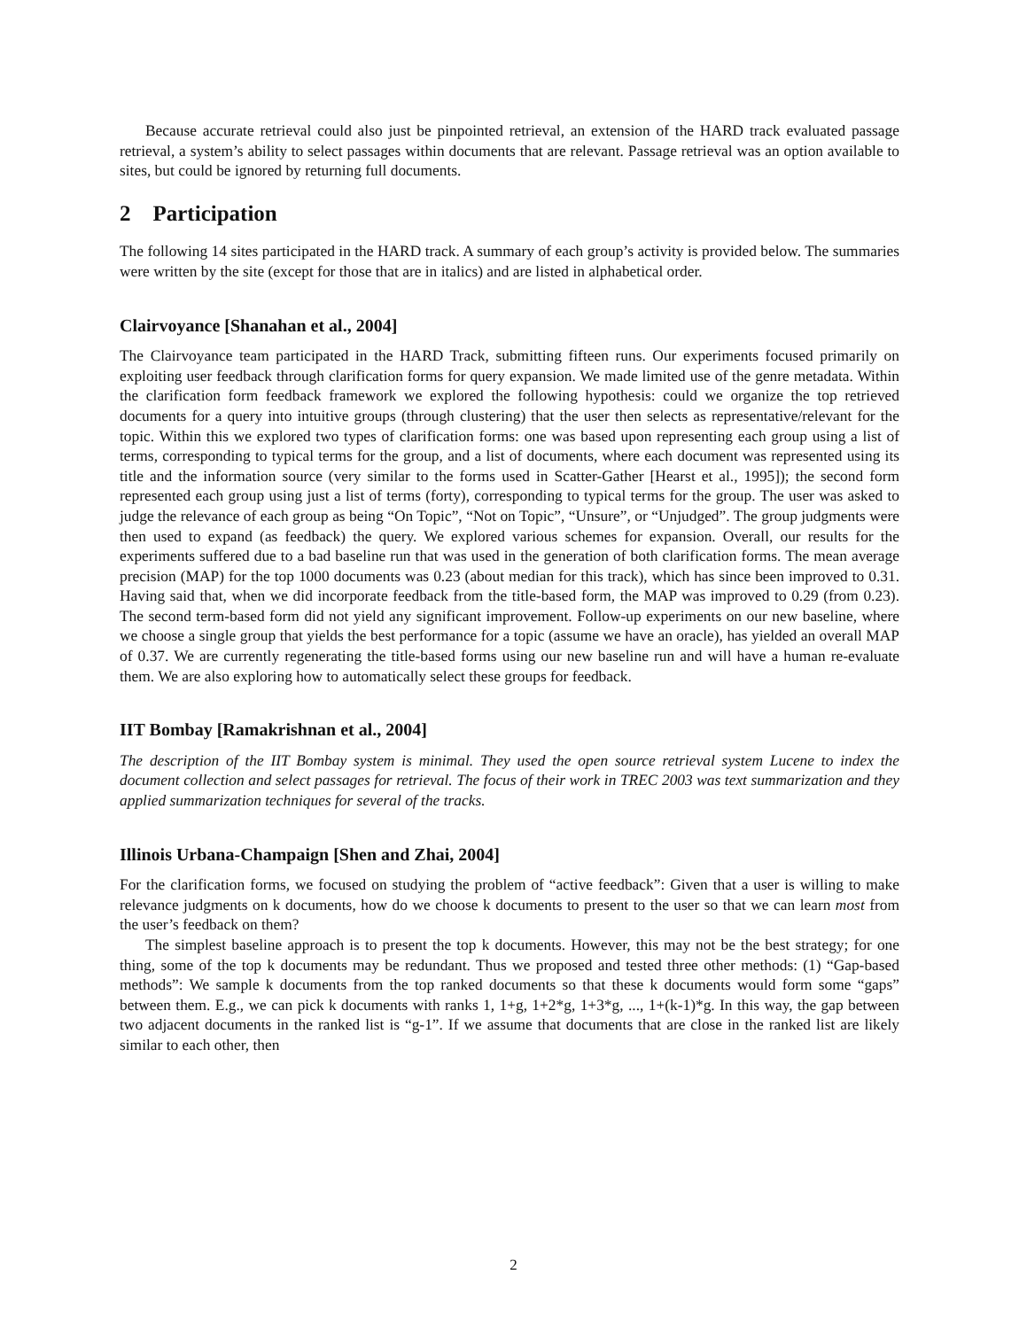Because accurate retrieval could also just be pinpointed retrieval, an extension of the HARD track evaluated passage retrieval, a system’s ability to select passages within documents that are relevant. Passage retrieval was an option available to sites, but could be ignored by returning full documents.
2 Participation
The following 14 sites participated in the HARD track. A summary of each group’s activity is provided below. The summaries were written by the site (except for those that are in italics) and are listed in alphabetical order.
Clairvoyance [Shanahan et al., 2004]
The Clairvoyance team participated in the HARD Track, submitting fifteen runs. Our experiments focused primarily on exploiting user feedback through clarification forms for query expansion. We made limited use of the genre metadata. Within the clarification form feedback framework we explored the following hypothesis: could we organize the top retrieved documents for a query into intuitive groups (through clustering) that the user then selects as representative/relevant for the topic. Within this we explored two types of clarification forms: one was based upon representing each group using a list of terms, corresponding to typical terms for the group, and a list of documents, where each document was represented using its title and the information source (very similar to the forms used in Scatter-Gather [Hearst et al., 1995]); the second form represented each group using just a list of terms (forty), corresponding to typical terms for the group. The user was asked to judge the relevance of each group as being “On Topic”, “Not on Topic”, “Unsure”, or “Unjudged”. The group judgments were then used to expand (as feedback) the query. We explored various schemes for expansion. Overall, our results for the experiments suffered due to a bad baseline run that was used in the generation of both clarification forms. The mean average precision (MAP) for the top 1000 documents was 0.23 (about median for this track), which has since been improved to 0.31. Having said that, when we did incorporate feedback from the title-based form, the MAP was improved to 0.29 (from 0.23). The second term-based form did not yield any significant improvement. Follow-up experiments on our new baseline, where we choose a single group that yields the best performance for a topic (assume we have an oracle), has yielded an overall MAP of 0.37. We are currently regenerating the title-based forms using our new baseline run and will have a human re-evaluate them. We are also exploring how to automatically select these groups for feedback.
IIT Bombay [Ramakrishnan et al., 2004]
The description of the IIT Bombay system is minimal. They used the open source retrieval system Lucene to index the document collection and select passages for retrieval. The focus of their work in TREC 2003 was text summarization and they applied summarization techniques for several of the tracks.
Illinois Urbana-Champaign [Shen and Zhai, 2004]
For the clarification forms, we focused on studying the problem of “active feedback”: Given that a user is willing to make relevance judgments on k documents, how do we choose k documents to present to the user so that we can learn most from the user’s feedback on them?
The simplest baseline approach is to present the top k documents. However, this may not be the best strategy; for one thing, some of the top k documents may be redundant. Thus we proposed and tested three other methods: (1) “Gap-based methods”: We sample k documents from the top ranked documents so that these k documents would form some “gaps” between them. E.g., we can pick k documents with ranks 1, 1+g, 1+2*g, 1+3*g, ..., 1+(k-1)*g. In this way, the gap between two adjacent documents in the ranked list is “g-1”. If we assume that documents that are close in the ranked list are likely similar to each other, then
2